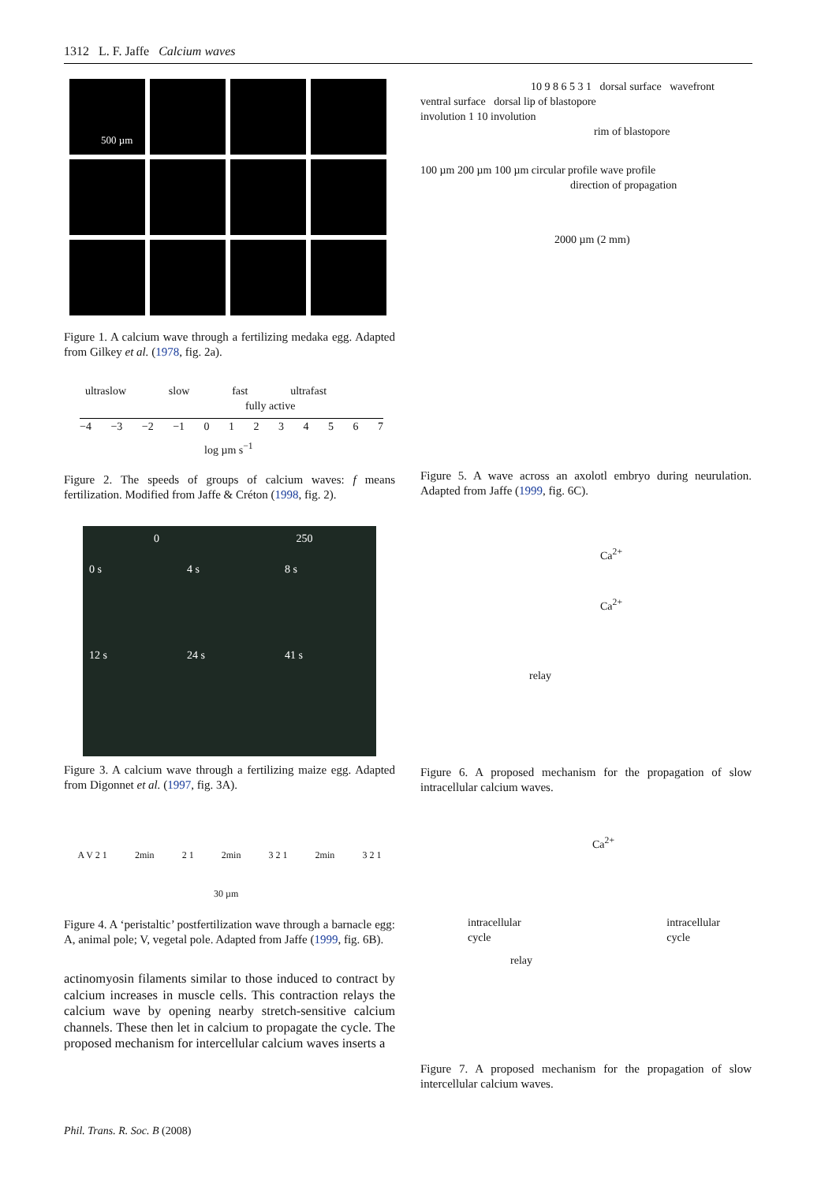1312 L. F. Jaffe Calcium waves
500 µm
Figure 1. A calcium wave through a fertilizing medaka egg. Adapted from Gilkey et al. (1978, fig. 2a).
ultraslow slow fast ultrafast
fully active
−4 −3 −2 −1 01234567
log µm s<sup>−1</sup>
Figure 2. The speeds of groups of calcium waves: f means fertilization. Modified from Jaffe & Créton (1998, fig. 2).
0 250
0 s 4 s 8 s 12 s 24 s 41 s
Figure 3. A calcium wave through a fertilizing maize egg. Adapted from Digonnet et al. (1997, fig. 3A).
A V 2 1 2min 2 1 2min 3 2 1 2min 3 2 1
30 µm
Figure 4. A ‘peristaltic’ postfertilization wave through a barnacle egg: A, animal pole; V, vegetal pole. Adapted from Jaffe (1999, fig. 6B).
actinomyosin filaments similar to those induced to contract by calcium increases in muscle cells. This contraction relays the calcium wave by opening nearby stretch-sensitive calcium channels. These then let in calcium to propagate the cycle. The proposed mechanism for intercellular calcium waves inserts a
10 9 8 6 5 3 1 dorsal surface wavefront
ventral surface dorsal lip of blastopore
involution 1 10 involution
rim of blastopore
100 µm 200 µm 100 µm circular profile wave profile
direction of propagation
2000 µm (2 mm)
Figure 5. A wave across an axolotl embryo during neurulation. Adapted from Jaffe (1999, fig. 6C).
Ca<sup>2+</sup>
Ca<sup>2+</sup>
relay
Figure 6. A proposed mechanism for the propagation of slow intracellular calcium waves.
Ca<sup>2+</sup>
intracellular
cycle intracellular
cycle
relay
Figure 7. A proposed mechanism for the propagation of slow intercellular calcium waves.
Phil. Trans. R. Soc. B (2008)